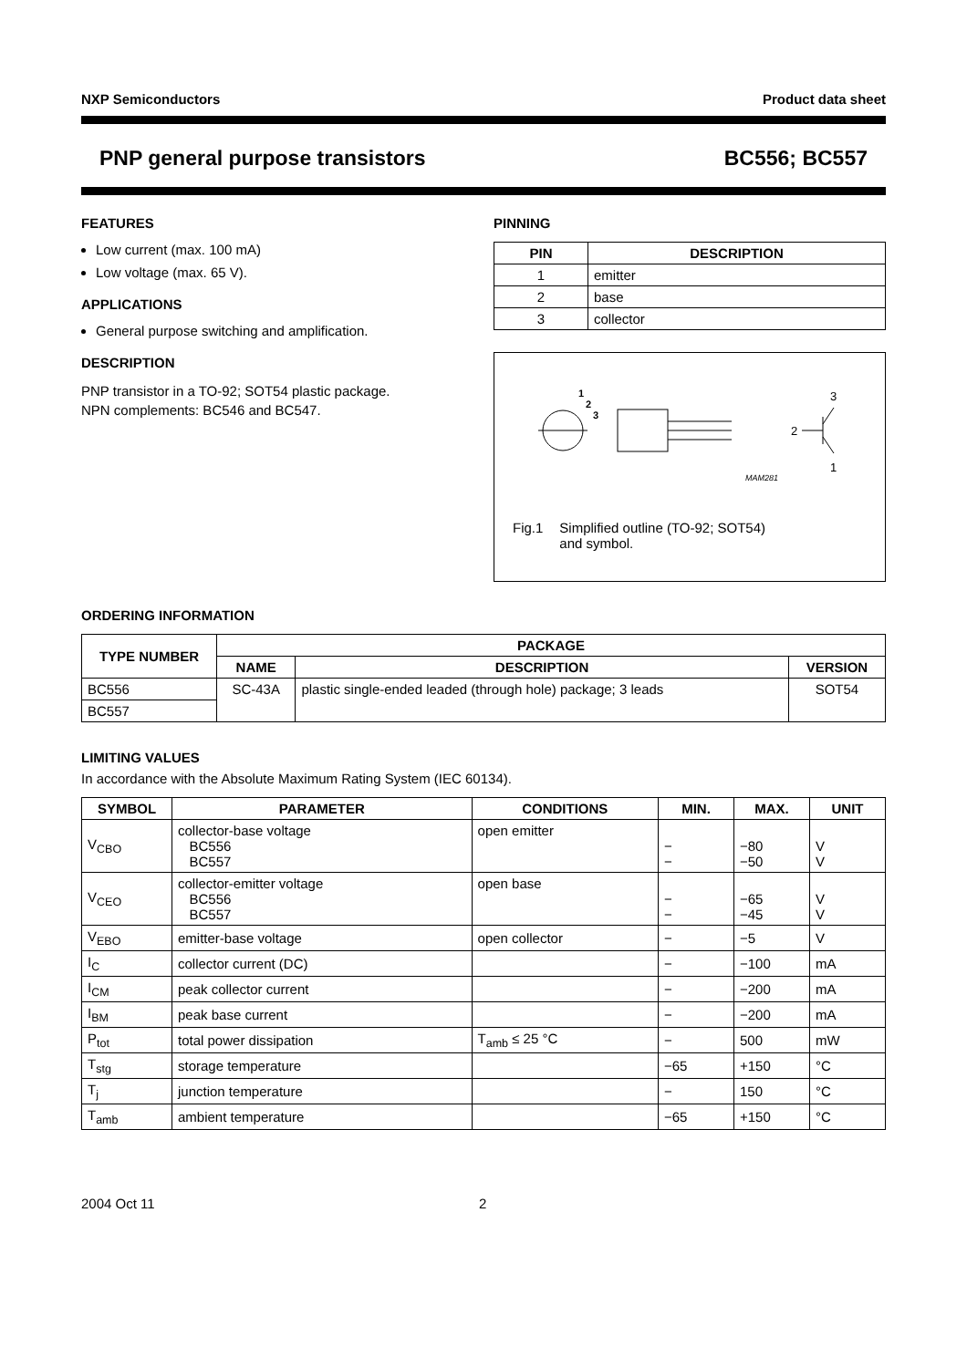NXP Semiconductors Product data sheet
PNP general purpose transistors BC556; BC557
FEATURES
Low current (max. 100 mA)
Low voltage (max. 65 V).
APPLICATIONS
General purpose switching and amplification.
DESCRIPTION
PNP transistor in a TO-92; SOT54 plastic package.
NPN complements: BC546 and BC547.
PINNING
| PIN | DESCRIPTION |
| --- | --- |
| 1 | emitter |
| 2 | base |
| 3 | collector |
1
2
3
3
2
1
MAM281
Fig.1 Simplified outline (TO-92; SOT54)
and symbol.
ORDERING INFORMATION
| TYPE NUMBER | PACKAGE | | |
| --- | --- | --- | --- |
| | NAME | DESCRIPTION | VERSION |
| BC556 | SC-43A | plastic single-ended leaded (through hole) package; 3 leads | SOT54 |
| BC557 | | | |
LIMITING VALUES
In accordance with the Absolute Maximum Rating System (IEC 60134).
| SYMBOL | PARAMETER | CONDITIONS | MIN. | MAX. | UNIT |
| --- | --- | --- | --- | --- | --- |
| V<sub>CBO</sub> | collector-base voltage BC556 BC557 | open emitter | − − | −80 −50 | V V |
| V<sub>CEO</sub> | collector-emitter voltage BC556 BC557 | open base | − − | −65 −45 | V V |
| V<sub>EBO</sub> | emitter-base voltage | open collector | − | −5 | V |
| I<sub>C</sub> | collector current (DC) | | − | −100 | mA |
| I<sub>CM</sub> | peak collector current | | − | −200 | mA |
| I<sub>BM</sub> | peak base current | | − | −200 | mA |
| P<sub>tot</sub> | total power dissipation | T<sub>amb</sub> ≤ 25 °C | − | 500 | mW |
| T<sub>stg</sub> | storage temperature | | −65 | +150 | °C |
| T<sub>j</sub> | junction temperature | | − | 150 | °C |
| T<sub>amb</sub> | ambient temperature | | −65 | +150 | °C |
2004 Oct 11 2